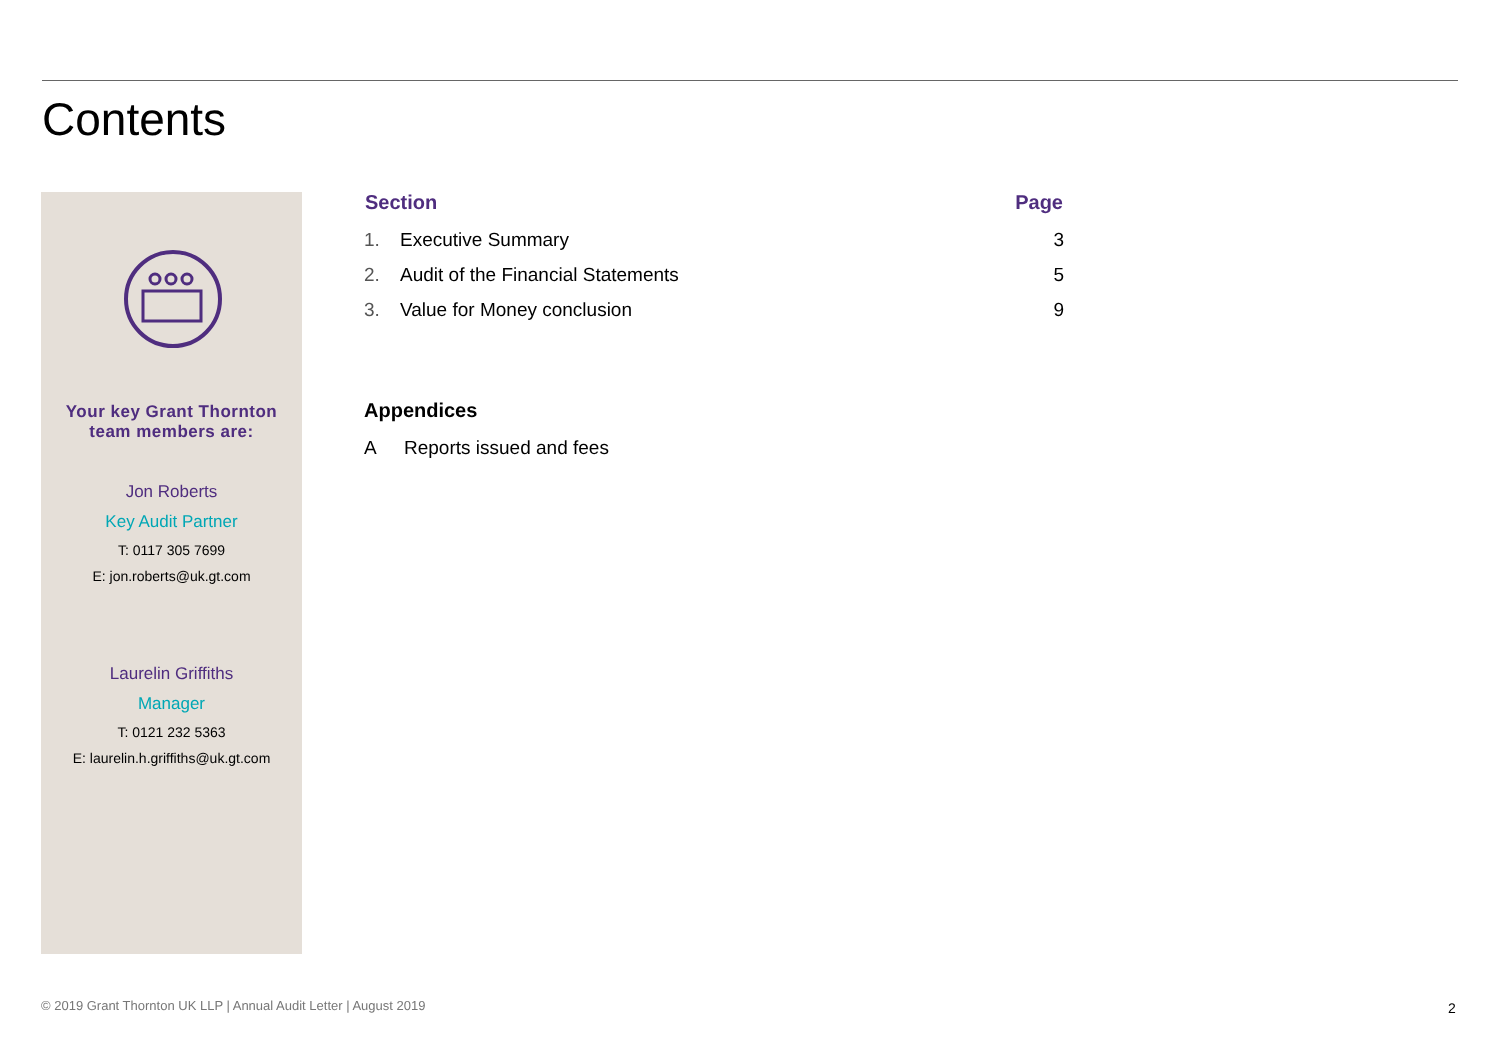Contents
Your key Grant Thornton
team members are:
Jon Roberts
Key Audit Partner
T: 0117 305 7699
E: jon.roberts@uk.gt.com
Laurelin Griffiths
Manager
T: 0121 232 5363
E: laurelin.h.griffiths@uk.gt.com
| Section | | Page |
| --- | --- | --- |
| 1. | Executive Summary | 3 |
| 2. | Audit of the Financial Statements | 5 |
| 3. | Value for Money conclusion | 9 |
Appendices
| A | Reports issued and fees |
© 2019 Grant Thornton UK LLP | Annual Audit Letter | August 2019
2